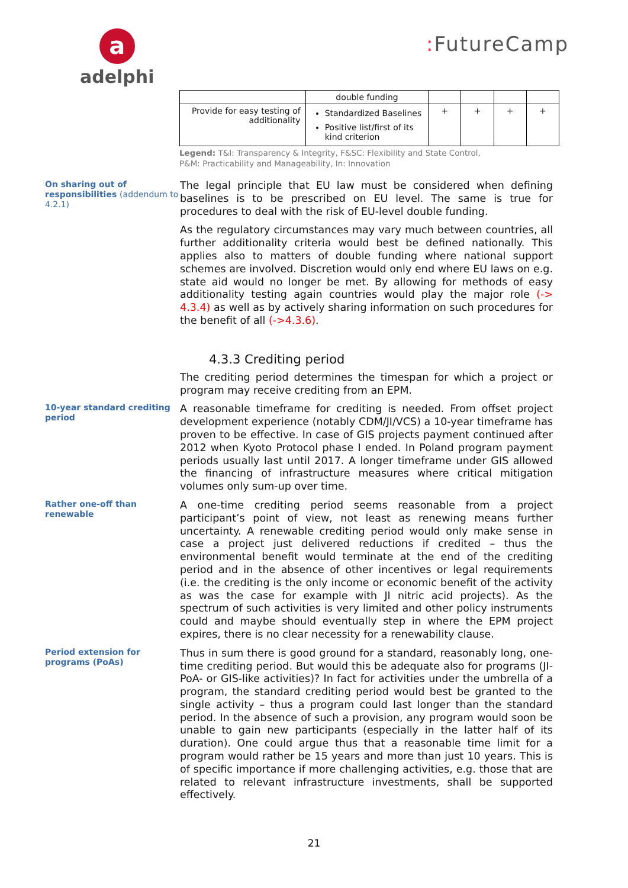a
adelphi
: FutureCamp
| | double funding | | | | |
| Provide for easy testing of additionality | Standardized Baselines Positive list/first of its kind criterion | + | + | + | + |
Legend: T&I: Transparency & Integrity, F&SC: Flexibility and State Control,
P&M: Practicability and Manageability, In: Innovation
On sharing out of responsibilities (addendum to 4.2.1)
The legal principle that EU law must be considered when defining baselines is to be prescribed on EU level. The same is true for procedures to deal with the risk of EU-level double funding.
As the regulatory circumstances may vary much between countries, all further additionality criteria would best be defined nationally. This applies also to matters of double funding where national support schemes are involved. Discretion would only end where EU laws on e.g. state aid would no longer be met. By allowing for methods of easy additionality testing again countries would play the major role (-> 4.3.4) as well as by actively sharing information on such procedures for the benefit of all (->4.3.6).
4.3.3 Crediting period
The crediting period determines the timespan for which a project or program may receive crediting from an EPM.
10-year standard crediting period
A reasonable timeframe for crediting is needed. From offset project development experience (notably CDM/JI/VCS) a 10-year timeframe has proven to be effective. In case of GIS projects payment continued after 2012 when Kyoto Protocol phase I ended. In Poland program payment periods usually last until 2017. A longer timeframe under GIS allowed the financing of infrastructure measures where critical mitigation volumes only sum-up over time.
Rather one-off than renewable
A one-time crediting period seems reasonable from a project participant’s point of view, not least as renewing means further uncertainty. A renewable crediting period would only make sense in case a project just delivered reductions if credited – thus the environmental benefit would terminate at the end of the crediting period and in the absence of other incentives or legal requirements (i.e. the crediting is the only income or economic benefit of the activity as was the case for example with JI nitric acid projects). As the spectrum of such activities is very limited and other policy instruments could and maybe should eventually step in where the EPM project expires, there is no clear necessity for a renewability clause.
Period extension for programs (PoAs)
Thus in sum there is good ground for a standard, reasonably long, one-time crediting period. But would this be adequate also for programs (JI-PoA- or GIS-like activities)? In fact for activities under the umbrella of a program, the standard crediting period would best be granted to the single activity – thus a program could last longer than the standard period. In the absence of such a provision, any program would soon be unable to gain new participants (especially in the latter half of its duration). One could argue thus that a reasonable time limit for a program would rather be 15 years and more than just 10 years. This is of specific importance if more challenging activities, e.g. those that are related to relevant infrastructure investments, shall be supported effectively.
21